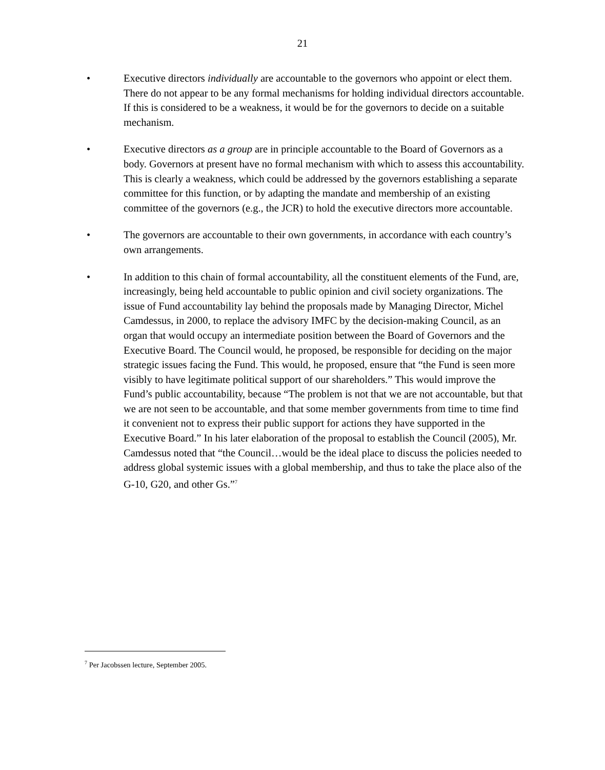21
• Executive directors individually are accountable to the governors who appoint or elect them. There do not appear to be any formal mechanisms for holding individual directors accountable. If this is considered to be a weakness, it would be for the governors to decide on a suitable mechanism.
• Executive directors as a group are in principle accountable to the Board of Governors as a body. Governors at present have no formal mechanism with which to assess this accountability. This is clearly a weakness, which could be addressed by the governors establishing a separate committee for this function, or by adapting the mandate and membership of an existing committee of the governors (e.g., the JCR) to hold the executive directors more accountable.
• The governors are accountable to their own governments, in accordance with each country’s own arrangements.
• In addition to this chain of formal accountability, all the constituent elements of the Fund, are, increasingly, being held accountable to public opinion and civil society organizations. The issue of Fund accountability lay behind the proposals made by Managing Director, Michel Camdessus, in 2000, to replace the advisory IMFC by the decision-making Council, as an organ that would occupy an intermediate position between the Board of Governors and the Executive Board. The Council would, he proposed, be responsible for deciding on the major strategic issues facing the Fund. This would, he proposed, ensure that “the Fund is seen more visibly to have legitimate political support of our shareholders.” This would improve the Fund’s public accountability, because “The problem is not that we are not accountable, but that we are not seen to be accountable, and that some member governments from time to time find it convenient not to express their public support for actions they have supported in the Executive Board.” In his later elaboration of the proposal to establish the Council (2005), Mr. Camdessus noted that “the Council…would be the ideal place to discuss the policies needed to address global systemic issues with a global membership, and thus to take the place also of the G-10, G20, and other Gs.”<sup>7</sup>
<sup>7</sup> Per Jacobssen lecture, September 2005.